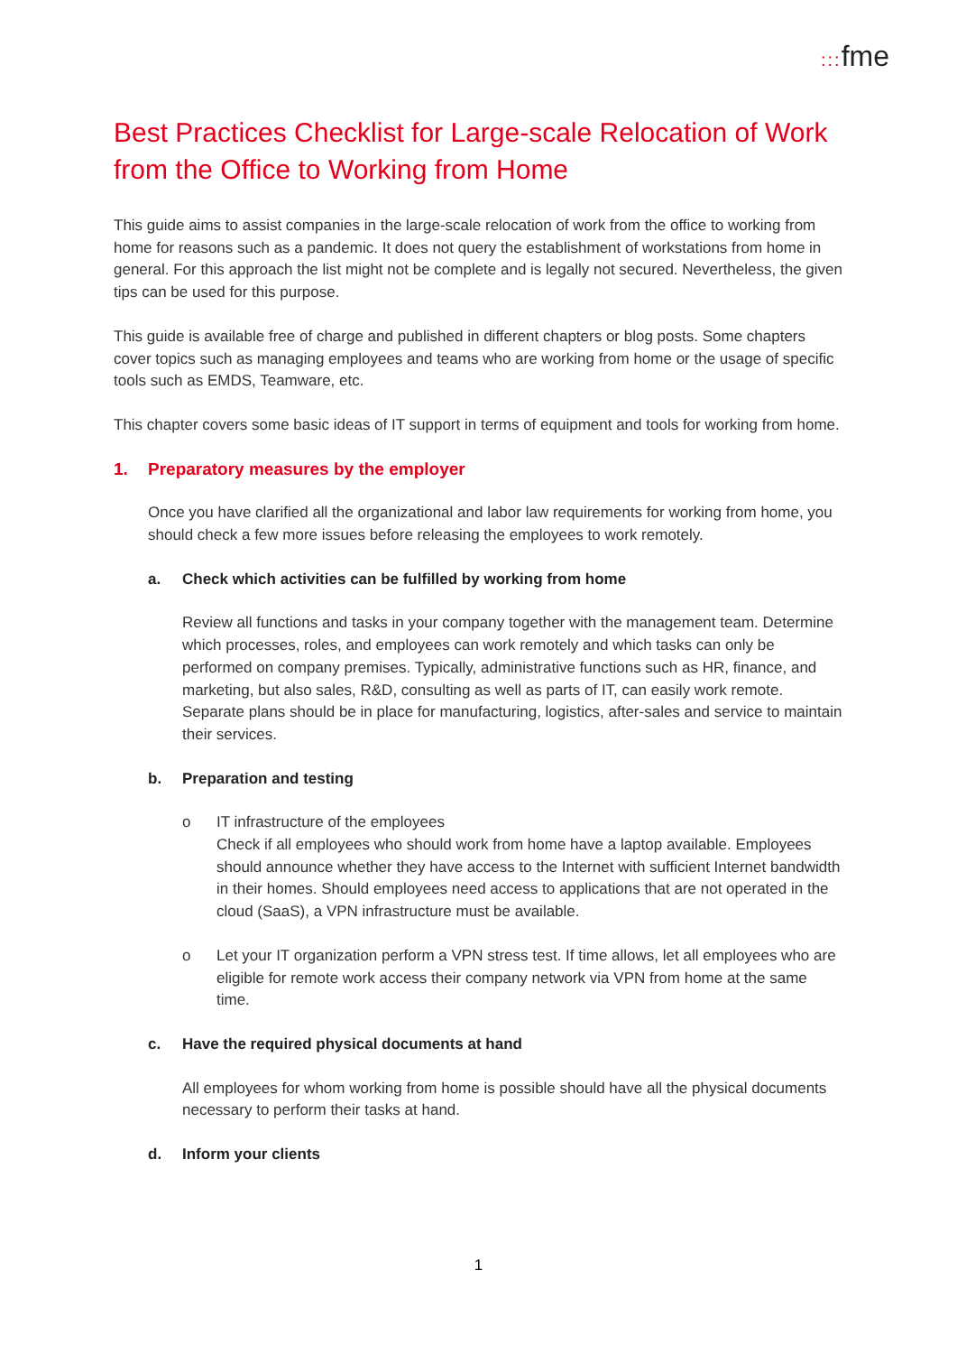::: fme
Best Practices Checklist for Large-scale Relocation of Work from the Office to Working from Home
This guide aims to assist companies in the large-scale relocation of work from the office to working from home for reasons such as a pandemic. It does not query the establishment of workstations from home in general. For this approach the list might not be complete and is legally not secured. Nevertheless, the given tips can be used for this purpose.
This guide is available free of charge and published in different chapters or blog posts. Some chapters cover topics such as managing employees and teams who are working from home or the usage of specific tools such as EMDS, Teamware, etc.
This chapter covers some basic ideas of IT support in terms of equipment and tools for working from home.
1. Preparatory measures by the employer
Once you have clarified all the organizational and labor law requirements for working from home, you should check a few more issues before releasing the employees to work remotely.
a. Check which activities can be fulfilled by working from home
Review all functions and tasks in your company together with the management team. Determine which processes, roles, and employees can work remotely and which tasks can only be performed on company premises. Typically, administrative functions such as HR, finance, and marketing, but also sales, R&D, consulting as well as parts of IT, can easily work remote. Separate plans should be in place for manufacturing, logistics, after-sales and service to maintain their services.
b. Preparation and testing
o IT infrastructure of the employees
Check if all employees who should work from home have a laptop available. Employees should announce whether they have access to the Internet with sufficient Internet bandwidth in their homes. Should employees need access to applications that are not operated in the cloud (SaaS), a VPN infrastructure must be available.
o Let your IT organization perform a VPN stress test. If time allows, let all employees who are eligible for remote work access their company network via VPN from home at the same time.
c. Have the required physical documents at hand
All employees for whom working from home is possible should have all the physical documents necessary to perform their tasks at hand.
d. Inform your clients
1